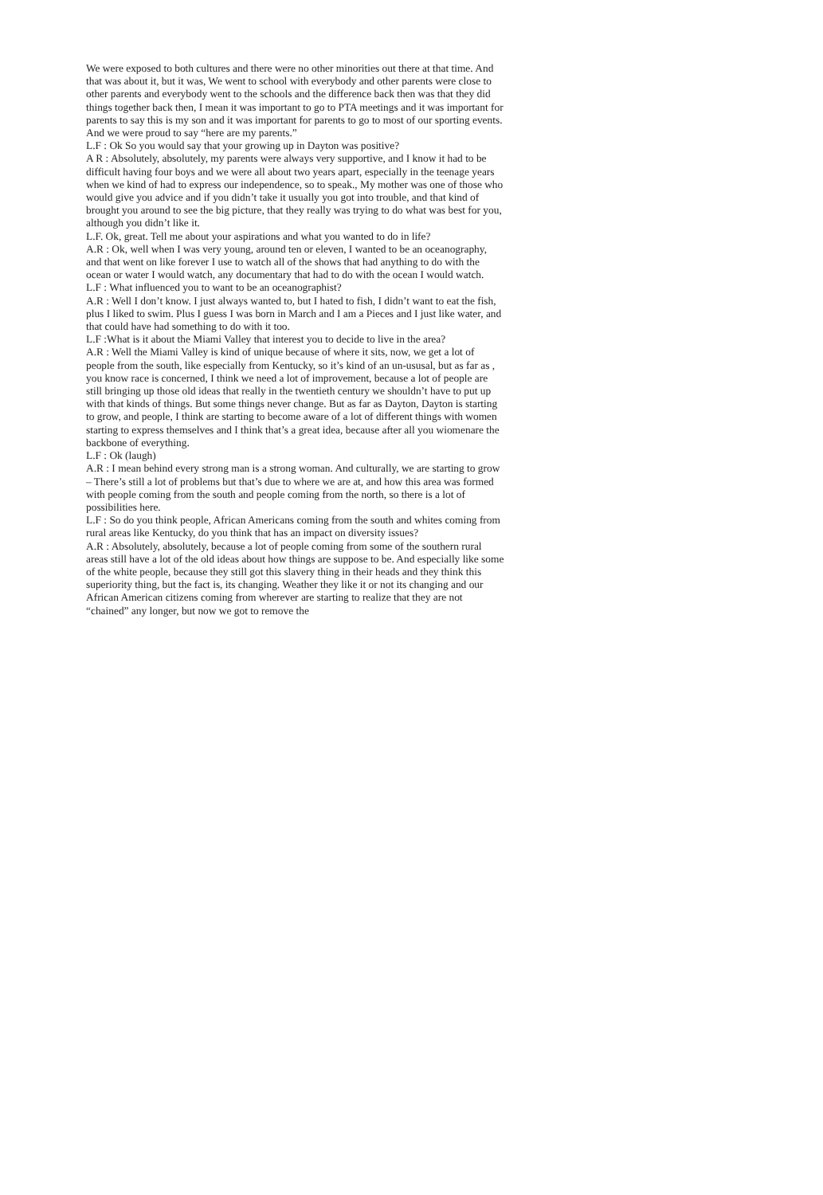We were exposed to both cultures and there were no other minorities out there at that time. And that was about it, but it was, We went to school with everybody and other parents were close to other parents and everybody went to the schools and the difference back then was that they did things together back then, I mean it was important to go to PTA meetings and it was important for parents to say this is my son and it was important for parents to go to most of our sporting events. And we were proud to say “here are my parents.”
L.F : Ok So you would say that your growing up in Dayton was positive?
A R : Absolutely, absolutely, my parents were always very supportive, and I know it had to be difficult having four boys and we were all about two years apart, especially in the teenage years when we kind of had to express our independence, so to speak., My mother was one of those who would give you advice and if you didn’t take it usually you got into trouble, and that kind of brought you around to see the big picture, that they really was trying to do what was best for you, although you didn’t like it.
L.F. Ok, great. Tell me about your aspirations and what you wanted to do in life?
A.R : Ok, well when I was very young, around ten or eleven, I wanted to be an oceanography, and that went on like forever I use to watch all of the shows that had anything to do with the ocean or water I would watch, any documentary that had to do with the ocean I would watch.
L.F : What influenced you to want to be an oceanographist?
A.R : Well I don’t know. I just always wanted to, but I hated to fish, I didn’t want to eat the fish, plus I liked to swim. Plus I guess I was born in March and I am a Pieces and I just like water, and that could have had something to do with it too.
L.F :What is it about the Miami Valley that interest you to decide to live in the area?
A.R : Well the Miami Valley is kind of unique because of where it sits, now, we get a lot of people from the south, like especially from Kentucky, so it’s kind of an un-ususal, but as far as , you know race is concerned, I think we need a lot of improvement, because a lot of people are still bringing up those old ideas that really in the twentieth century we shouldn’t have to put up with that kinds of things. But some things never change. But as far as Dayton, Dayton is starting to grow, and people, I think are starting to become aware of a lot of different things with women starting to express themselves and I think that’s a great idea, because after all you wiomenare the backbone of everything.
L.F : Ok (laugh)
A.R : I mean behind every strong man is a strong woman. And culturally, we are starting to grow – There’s still a lot of problems but that’s due to where we are at, and how this area was formed with people coming from the south and people coming from the north, so there is a lot of possibilities here.
L.F : So do you think people, African Americans coming from the south and whites coming from rural areas like Kentucky, do you think that has an impact on diversity issues?
A.R : Absolutely, absolutely, because a lot of people coming from some of the southern rural areas still have a lot of the old ideas about how things are suppose to be. And especially like some of the white people, because they still got this slavery thing in their heads and they think this superiority thing, but the fact is, its changing. Weather they like it or not its changing and our African American citizens coming from wherever are starting to realize that they are not “chained” any longer, but now we got to remove the